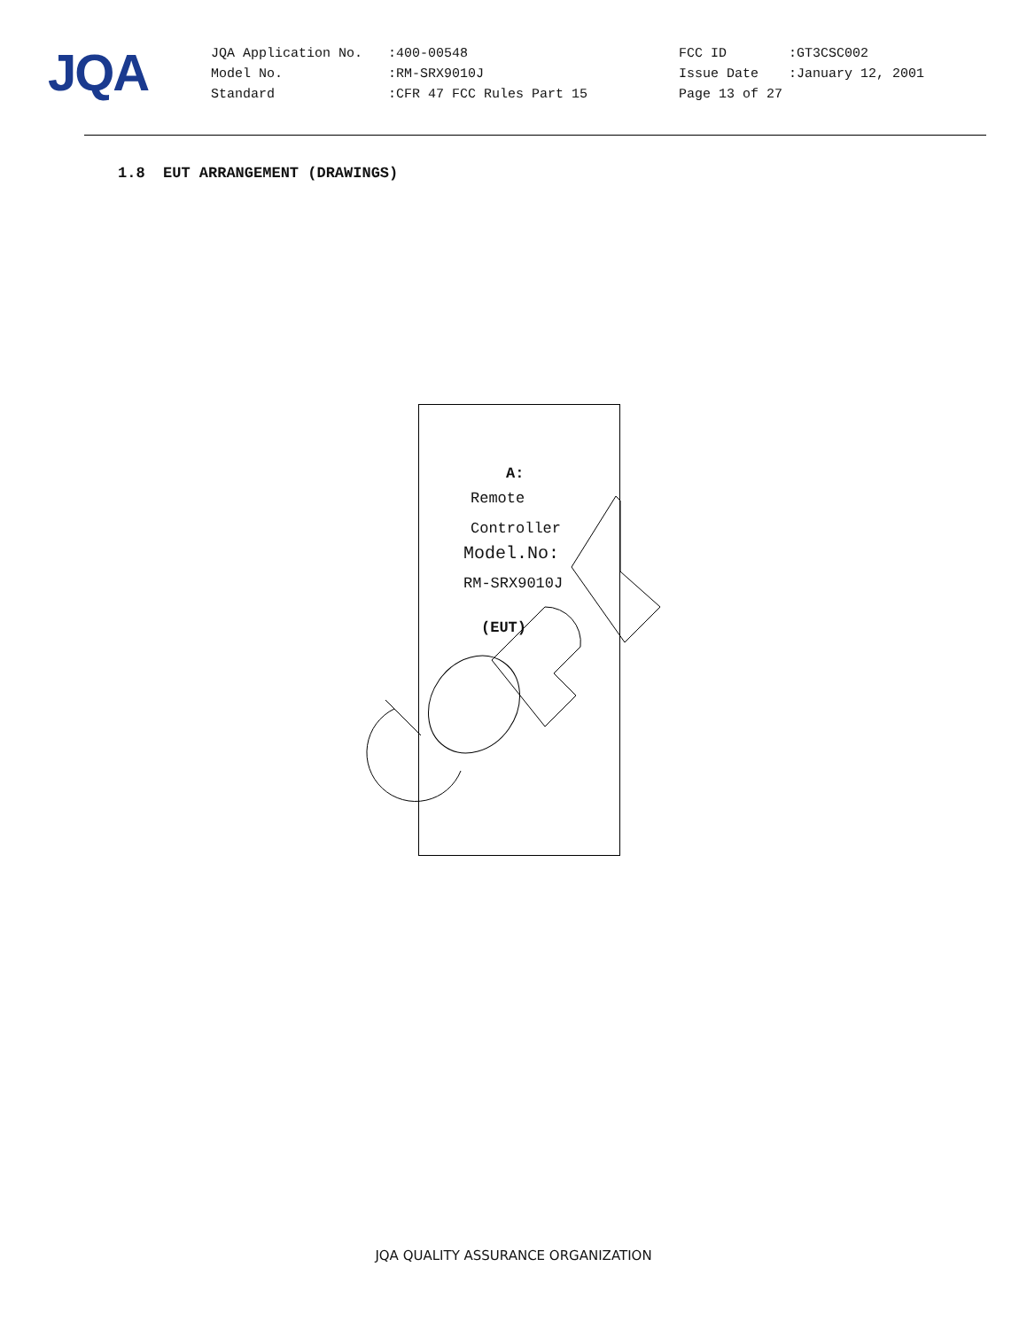JQA
| JQA Application No. | :400-00548 | FCC ID | :GT3CSC002 |
| Model No. | :RM-SRX9010J | Issue Date | :January 12, 2001 |
| Standard | :CFR 47 FCC Rules Part 15 | Page 13 of 27 | |
1.8 EUT ARRANGEMENT (DRAWINGS)
A:
Remote
Controller
Model.No:
RM-SRX9010J
(EUT)
JQA QUALITY ASSURANCE ORGANIZATION